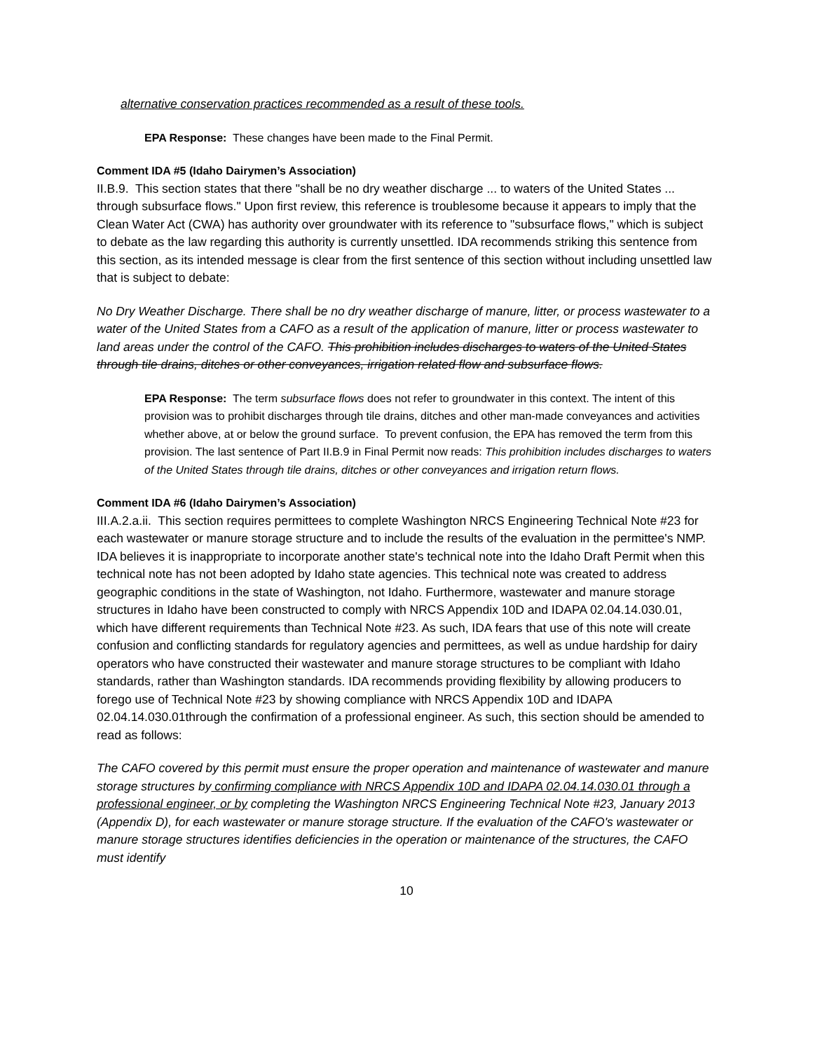alternative conservation practices recommended as a result of these tools.
EPA Response: These changes have been made to the Final Permit.
Comment IDA #5 (Idaho Dairymen’s Association)
II.B.9. This section states that there "shall be no dry weather discharge ... to waters of the United States ... through subsurface flows." Upon first review, this reference is troublesome because it appears to imply that the Clean Water Act (CWA) has authority over groundwater with its reference to "subsurface flows," which is subject to debate as the law regarding this authority is currently unsettled. IDA recommends striking this sentence from this section, as its intended message is clear from the first sentence of this section without including unsettled law that is subject to debate:
No Dry Weather Discharge. There shall be no dry weather discharge of manure, litter, or process wastewater to a water of the United States from a CAFO as a result of the application of manure, litter or process wastewater to land areas under the control of the CAFO. This prohibition includes discharges to waters of the United States through tile drains, ditches or other conveyances, irrigation related flow and subsurface flows.
EPA Response: The term subsurface flows does not refer to groundwater in this context. The intent of this provision was to prohibit discharges through tile drains, ditches and other man-made conveyances and activities whether above, at or below the ground surface. To prevent confusion, the EPA has removed the term from this provision. The last sentence of Part II.B.9 in Final Permit now reads: This prohibition includes discharges to waters of the United States through tile drains, ditches or other conveyances and irrigation return flows.
Comment IDA #6 (Idaho Dairymen’s Association)
III.A.2.a.ii. This section requires permittees to complete Washington NRCS Engineering Technical Note #23 for each wastewater or manure storage structure and to include the results of the evaluation in the permittee's NMP. IDA believes it is inappropriate to incorporate another state's technical note into the Idaho Draft Permit when this technical note has not been adopted by Idaho state agencies. This technical note was created to address geographic conditions in the state of Washington, not Idaho. Furthermore, wastewater and manure storage structures in Idaho have been constructed to comply with NRCS Appendix 10D and IDAPA 02.04.14.030.01, which have different requirements than Technical Note #23. As such, IDA fears that use of this note will create confusion and conflicting standards for regulatory agencies and permittees, as well as undue hardship for dairy operators who have constructed their wastewater and manure storage structures to be compliant with Idaho standards, rather than Washington standards. IDA recommends providing flexibility by allowing producers to forego use of Technical Note #23 by showing compliance with NRCS Appendix 10D and IDAPA 02.04.14.030.01through the confirmation of a professional engineer. As such, this section should be amended to read as follows:
The CAFO covered by this permit must ensure the proper operation and maintenance of wastewater and manure storage structures by confirming compliance with NRCS Appendix 10D and IDAPA 02.04.14.030.01 through a professional engineer, or by completing the Washington NRCS Engineering Technical Note #23, January 2013 (Appendix D), for each wastewater or manure storage structure. If the evaluation of the CAFO's wastewater or manure storage structures identifies deficiencies in the operation or maintenance of the structures, the CAFO must identify
10